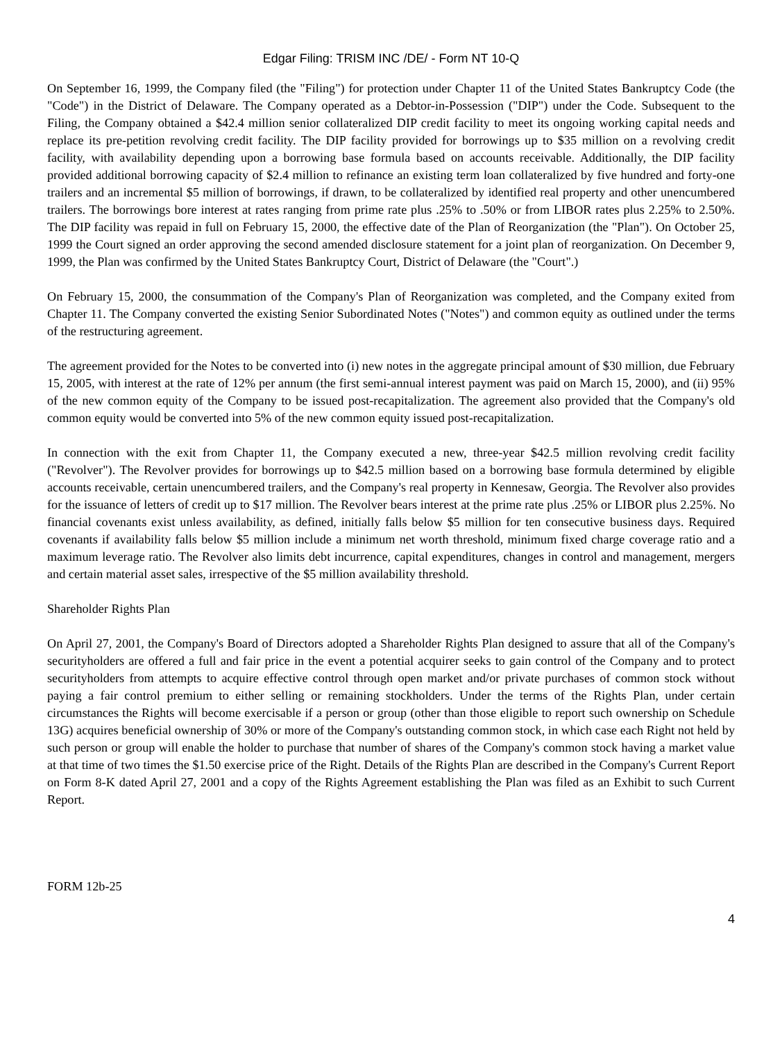Edgar Filing: TRISM INC /DE/ - Form NT 10-Q
On September 16, 1999, the Company filed (the "Filing") for protection under Chapter 11 of the United States Bankruptcy Code (the "Code") in the District of Delaware. The Company operated as a Debtor-in-Possession ("DIP") under the Code. Subsequent to the Filing, the Company obtained a $42.4 million senior collateralized DIP credit facility to meet its ongoing working capital needs and replace its pre-petition revolving credit facility. The DIP facility provided for borrowings up to $35 million on a revolving credit facility, with availability depending upon a borrowing base formula based on accounts receivable. Additionally, the DIP facility provided additional borrowing capacity of $2.4 million to refinance an existing term loan collateralized by five hundred and forty-one trailers and an incremental $5 million of borrowings, if drawn, to be collateralized by identified real property and other unencumbered trailers. The borrowings bore interest at rates ranging from prime rate plus .25% to .50% or from LIBOR rates plus 2.25% to 2.50%. The DIP facility was repaid in full on February 15, 2000, the effective date of the Plan of Reorganization (the "Plan"). On October 25, 1999 the Court signed an order approving the second amended disclosure statement for a joint plan of reorganization. On December 9, 1999, the Plan was confirmed by the United States Bankruptcy Court, District of Delaware (the "Court".)
On February 15, 2000, the consummation of the Company's Plan of Reorganization was completed, and the Company exited from Chapter 11. The Company converted the existing Senior Subordinated Notes ("Notes") and common equity as outlined under the terms of the restructuring agreement.
The agreement provided for the Notes to be converted into (i) new notes in the aggregate principal amount of $30 million, due February 15, 2005, with interest at the rate of 12% per annum (the first semi-annual interest payment was paid on March 15, 2000), and (ii) 95% of the new common equity of the Company to be issued post-recapitalization. The agreement also provided that the Company's old common equity would be converted into 5% of the new common equity issued post-recapitalization.
In connection with the exit from Chapter 11, the Company executed a new, three-year $42.5 million revolving credit facility ("Revolver"). The Revolver provides for borrowings up to $42.5 million based on a borrowing base formula determined by eligible accounts receivable, certain unencumbered trailers, and the Company's real property in Kennesaw, Georgia. The Revolver also provides for the issuance of letters of credit up to $17 million. The Revolver bears interest at the prime rate plus .25% or LIBOR plus 2.25%. No financial covenants exist unless availability, as defined, initially falls below $5 million for ten consecutive business days. Required covenants if availability falls below $5 million include a minimum net worth threshold, minimum fixed charge coverage ratio and a maximum leverage ratio. The Revolver also limits debt incurrence, capital expenditures, changes in control and management, mergers and certain material asset sales, irrespective of the $5 million availability threshold.
Shareholder Rights Plan
On April 27, 2001, the Company's Board of Directors adopted a Shareholder Rights Plan designed to assure that all of the Company's securityholders are offered a full and fair price in the event a potential acquirer seeks to gain control of the Company and to protect securityholders from attempts to acquire effective control through open market and/or private purchases of common stock without paying a fair control premium to either selling or remaining stockholders. Under the terms of the Rights Plan, under certain circumstances the Rights will become exercisable if a person or group (other than those eligible to report such ownership on Schedule 13G) acquires beneficial ownership of 30% or more of the Company's outstanding common stock, in which case each Right not held by such person or group will enable the holder to purchase that number of shares of the Company's common stock having a market value at that time of two times the $1.50 exercise price of the Right. Details of the Rights Plan are described in the Company's Current Report on Form 8-K dated April 27, 2001 and a copy of the Rights Agreement establishing the Plan was filed as an Exhibit to such Current Report.
FORM 12b-25
4